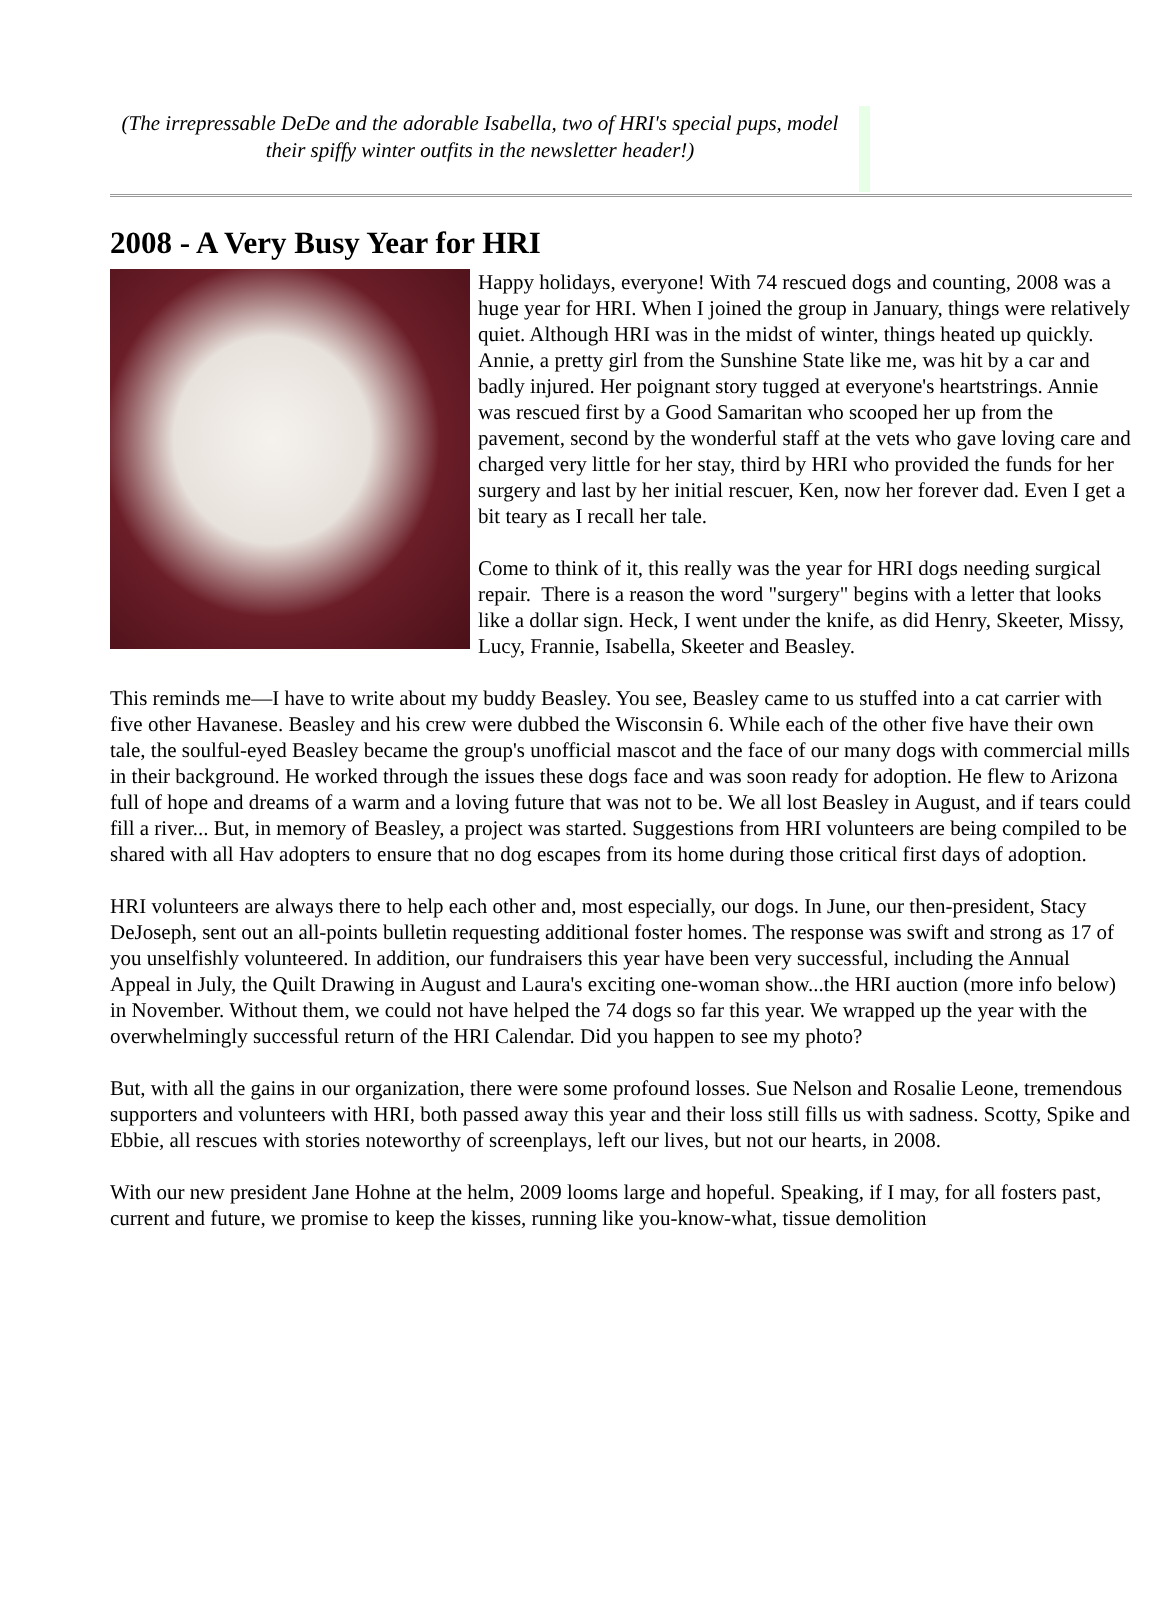(The irrepressable DeDe and the adorable Isabella, two of HRI's special pups, model their spiffy winter outfits in the newsletter header!)
2008 - A Very Busy Year for HRI
Happy holidays, everyone! With 74 rescued dogs and counting, 2008 was a huge year for HRI. When I joined the group in January, things were relatively quiet. Although HRI was in the midst of winter, things heated up quickly. Annie, a pretty girl from the Sunshine State like me, was hit by a car and badly injured. Her poignant story tugged at everyone's heartstrings. Annie was rescued first by a Good Samaritan who scooped her up from the pavement, second by the wonderful staff at the vets who gave loving care and charged very little for her stay, third by HRI who provided the funds for her surgery and last by her initial rescuer, Ken, now her forever dad. Even I get a bit teary as I recall her tale.
Come to think of it, this really was the year for HRI dogs needing surgical repair. There is a reason the word "surgery" begins with a letter that looks like a dollar sign. Heck, I went under the knife, as did Henry, Skeeter, Missy, Lucy, Frannie, Isabella, Skeeter and Beasley.
This reminds me—I have to write about my buddy Beasley. You see, Beasley came to us stuffed into a cat carrier with five other Havanese. Beasley and his crew were dubbed the Wisconsin 6. While each of the other five have their own tale, the soulful-eyed Beasley became the group's unofficial mascot and the face of our many dogs with commercial mills in their background. He worked through the issues these dogs face and was soon ready for adoption. He flew to Arizona full of hope and dreams of a warm and a loving future that was not to be. We all lost Beasley in August, and if tears could fill a river... But, in memory of Beasley, a project was started. Suggestions from HRI volunteers are being compiled to be shared with all Hav adopters to ensure that no dog escapes from its home during those critical first days of adoption.
HRI volunteers are always there to help each other and, most especially, our dogs. In June, our then-president, Stacy DeJoseph, sent out an all-points bulletin requesting additional foster homes. The response was swift and strong as 17 of you unselfishly volunteered. In addition, our fundraisers this year have been very successful, including the Annual Appeal in July, the Quilt Drawing in August and Laura's exciting one-woman show...the HRI auction (more info below) in November. Without them, we could not have helped the 74 dogs so far this year. We wrapped up the year with the overwhelmingly successful return of the HRI Calendar. Did you happen to see my photo?
But, with all the gains in our organization, there were some profound losses. Sue Nelson and Rosalie Leone, tremendous supporters and volunteers with HRI, both passed away this year and their loss still fills us with sadness. Scotty, Spike and Ebbie, all rescues with stories noteworthy of screenplays, left our lives, but not our hearts, in 2008.
With our new president Jane Hohne at the helm, 2009 looms large and hopeful. Speaking, if I may, for all fosters past, current and future, we promise to keep the kisses, running like you-know-what, tissue demolition